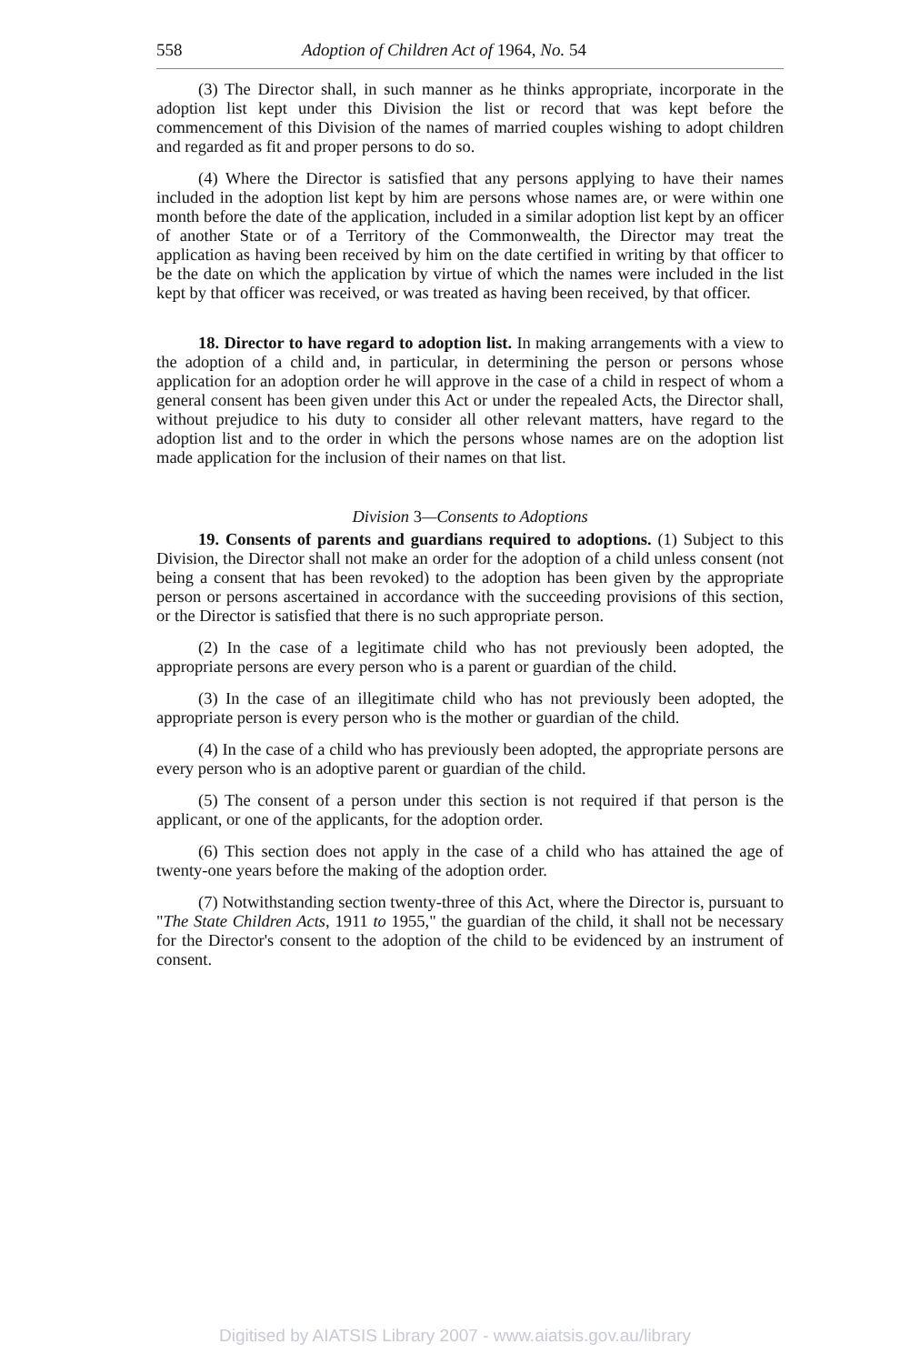558 Adoption of Children Act of 1964, No. 54
(3) The Director shall, in such manner as he thinks appropriate, incorporate in the adoption list kept under this Division the list or record that was kept before the commencement of this Division of the names of married couples wishing to adopt children and regarded as fit and proper persons to do so.
(4) Where the Director is satisfied that any persons applying to have their names included in the adoption list kept by him are persons whose names are, or were within one month before the date of the application, included in a similar adoption list kept by an officer of another State or of a Territory of the Commonwealth, the Director may treat the application as having been received by him on the date certified in writing by that officer to be the date on which the application by virtue of which the names were included in the list kept by that officer was received, or was treated as having been received, by that officer.
18. Director to have regard to adoption list. In making arrangements with a view to the adoption of a child and, in particular, in determining the person or persons whose application for an adoption order he will approve in the case of a child in respect of whom a general consent has been given under this Act or under the repealed Acts, the Director shall, without prejudice to his duty to consider all other relevant matters, have regard to the adoption list and to the order in which the persons whose names are on the adoption list made application for the inclusion of their names on that list.
Division 3—Consents to Adoptions
19. Consents of parents and guardians required to adoptions. (1) Subject to this Division, the Director shall not make an order for the adoption of a child unless consent (not being a consent that has been revoked) to the adoption has been given by the appropriate person or persons ascertained in accordance with the succeeding provisions of this section, or the Director is satisfied that there is no such appropriate person.
(2) In the case of a legitimate child who has not previously been adopted, the appropriate persons are every person who is a parent or guardian of the child.
(3) In the case of an illegitimate child who has not previously been adopted, the appropriate person is every person who is the mother or guardian of the child.
(4) In the case of a child who has previously been adopted, the appropriate persons are every person who is an adoptive parent or guardian of the child.
(5) The consent of a person under this section is not required if that person is the applicant, or one of the applicants, for the adoption order.
(6) This section does not apply in the case of a child who has attained the age of twenty-one years before the making of the adoption order.
(7) Notwithstanding section twenty-three of this Act, where the Director is, pursuant to "The State Children Acts, 1911 to 1955," the guardian of the child, it shall not be necessary for the Director's consent to the adoption of the child to be evidenced by an instrument of consent.
Digitised by AIATSIS Library 2007 - www.aiatsis.gov.au/library